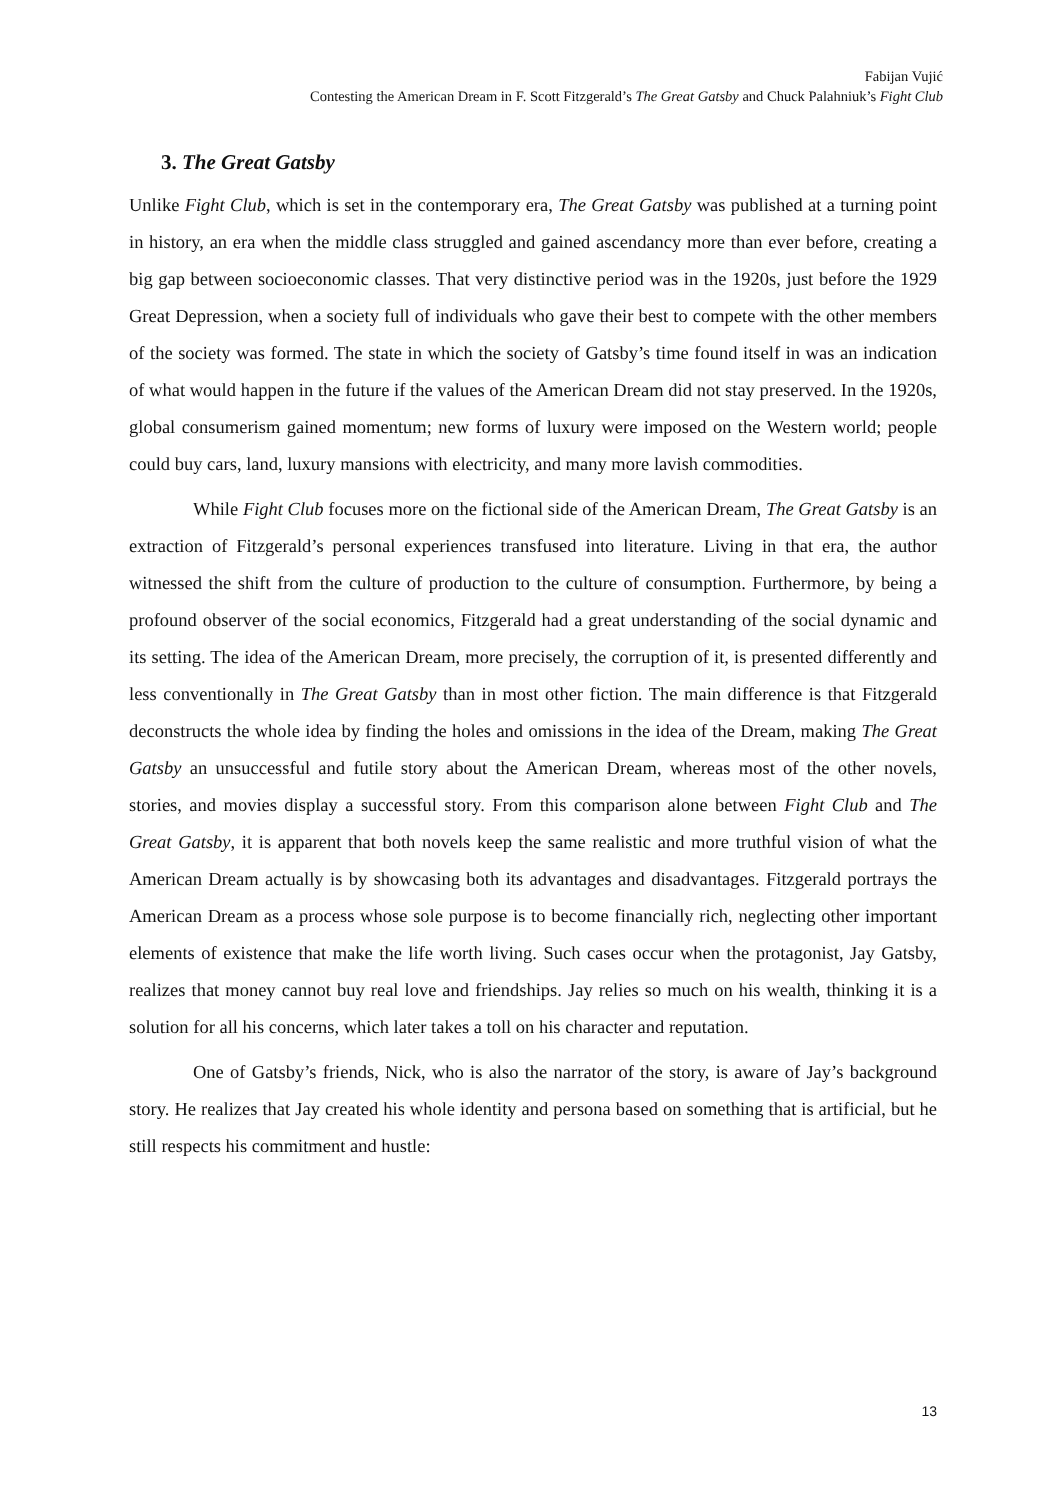Fabijan Vujić
Contesting the American Dream in F. Scott Fitzgerald’s The Great Gatsby and Chuck Palahniuk’s Fight Club
3. The Great Gatsby
Unlike Fight Club, which is set in the contemporary era, The Great Gatsby was published at a turning point in history, an era when the middle class struggled and gained ascendancy more than ever before, creating a big gap between socioeconomic classes. That very distinctive period was in the 1920s, just before the 1929 Great Depression, when a society full of individuals who gave their best to compete with the other members of the society was formed. The state in which the society of Gatsby’s time found itself in was an indication of what would happen in the future if the values of the American Dream did not stay preserved. In the 1920s, global consumerism gained momentum; new forms of luxury were imposed on the Western world; people could buy cars, land, luxury mansions with electricity, and many more lavish commodities.
While Fight Club focuses more on the fictional side of the American Dream, The Great Gatsby is an extraction of Fitzgerald’s personal experiences transfused into literature. Living in that era, the author witnessed the shift from the culture of production to the culture of consumption. Furthermore, by being a profound observer of the social economics, Fitzgerald had a great understanding of the social dynamic and its setting. The idea of the American Dream, more precisely, the corruption of it, is presented differently and less conventionally in The Great Gatsby than in most other fiction. The main difference is that Fitzgerald deconstructs the whole idea by finding the holes and omissions in the idea of the Dream, making The Great Gatsby an unsuccessful and futile story about the American Dream, whereas most of the other novels, stories, and movies display a successful story. From this comparison alone between Fight Club and The Great Gatsby, it is apparent that both novels keep the same realistic and more truthful vision of what the American Dream actually is by showcasing both its advantages and disadvantages. Fitzgerald portrays the American Dream as a process whose sole purpose is to become financially rich, neglecting other important elements of existence that make the life worth living. Such cases occur when the protagonist, Jay Gatsby, realizes that money cannot buy real love and friendships. Jay relies so much on his wealth, thinking it is a solution for all his concerns, which later takes a toll on his character and reputation.
One of Gatsby’s friends, Nick, who is also the narrator of the story, is aware of Jay’s background story. He realizes that Jay created his whole identity and persona based on something that is artificial, but he still respects his commitment and hustle:
13